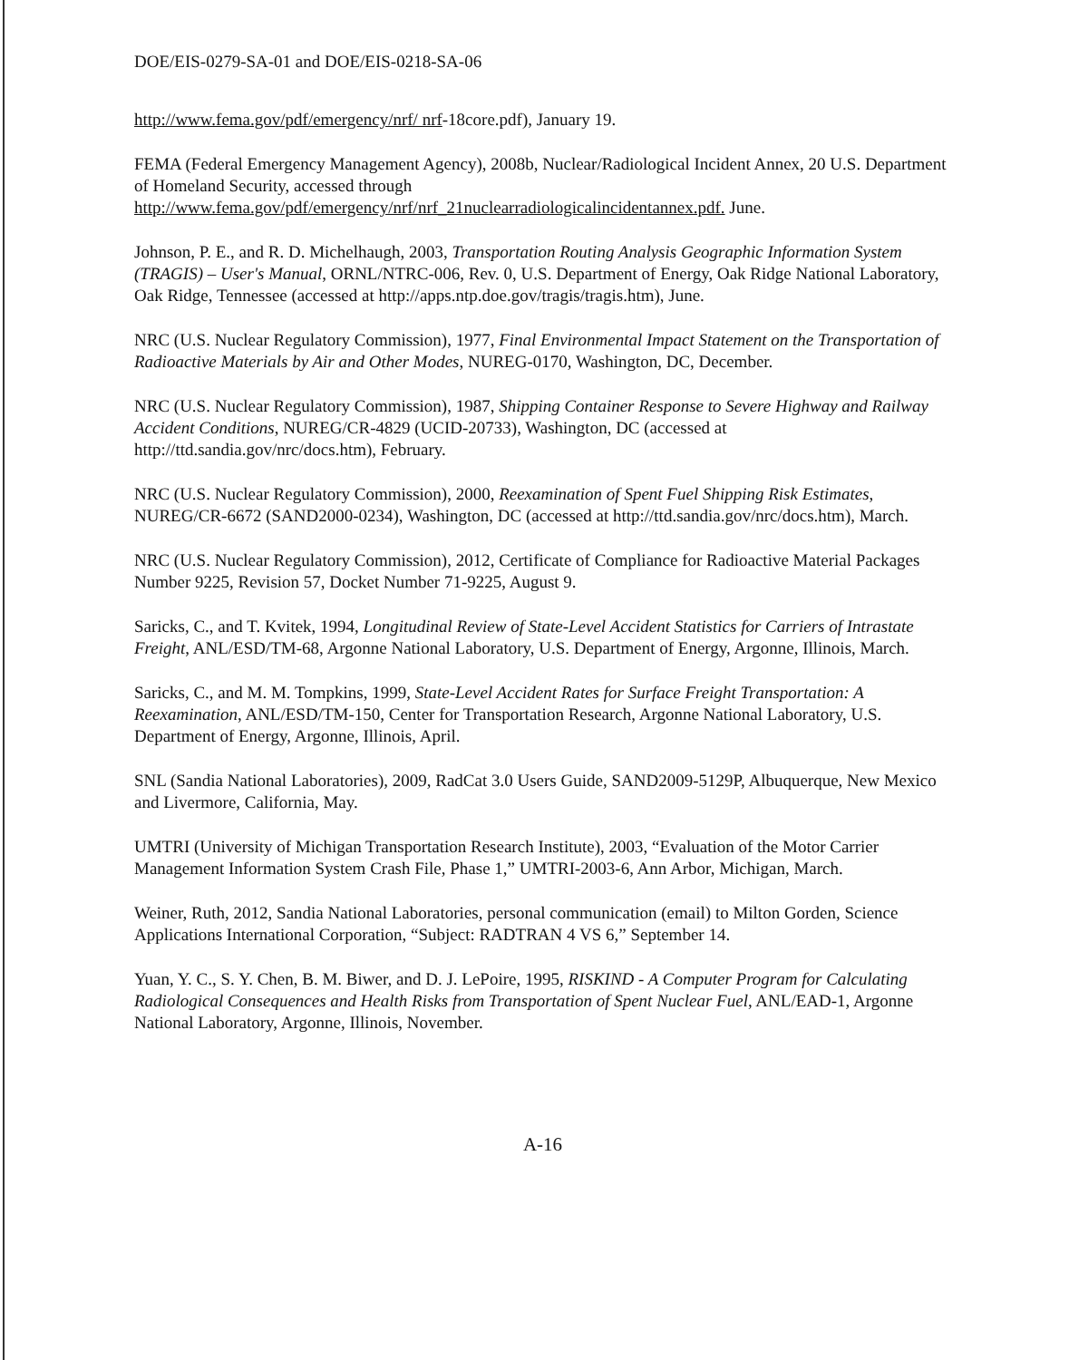DOE/EIS-0279-SA-01 and DOE/EIS-0218-SA-06
http://www.fema.gov/pdf/emergency/nrf/ nrf-18core.pdf), January 19.
FEMA (Federal Emergency Management Agency), 2008b, Nuclear/Radiological Incident Annex, 20 U.S. Department of Homeland Security, accessed through http://www.fema.gov/pdf/emergency/nrf/nrf_21nuclearradiologicalincidentannex.pdf. June.
Johnson, P. E., and R. D. Michelhaugh, 2003, Transportation Routing Analysis Geographic Information System (TRAGIS) – User's Manual, ORNL/NTRC-006, Rev. 0, U.S. Department of Energy, Oak Ridge National Laboratory, Oak Ridge, Tennessee (accessed at http://apps.ntp.doe.gov/tragis/tragis.htm), June.
NRC (U.S. Nuclear Regulatory Commission), 1977, Final Environmental Impact Statement on the Transportation of Radioactive Materials by Air and Other Modes, NUREG-0170, Washington, DC, December.
NRC (U.S. Nuclear Regulatory Commission), 1987, Shipping Container Response to Severe Highway and Railway Accident Conditions, NUREG/CR-4829 (UCID-20733), Washington, DC (accessed at http://ttd.sandia.gov/nrc/docs.htm), February.
NRC (U.S. Nuclear Regulatory Commission), 2000, Reexamination of Spent Fuel Shipping Risk Estimates, NUREG/CR-6672 (SAND2000-0234), Washington, DC (accessed at http://ttd.sandia.gov/nrc/docs.htm), March.
NRC (U.S. Nuclear Regulatory Commission), 2012, Certificate of Compliance for Radioactive Material Packages Number 9225, Revision 57, Docket Number 71-9225, August 9.
Saricks, C., and T. Kvitek, 1994, Longitudinal Review of State-Level Accident Statistics for Carriers of Intrastate Freight, ANL/ESD/TM-68, Argonne National Laboratory, U.S. Department of Energy, Argonne, Illinois, March.
Saricks, C., and M. M. Tompkins, 1999, State-Level Accident Rates for Surface Freight Transportation: A Reexamination, ANL/ESD/TM-150, Center for Transportation Research, Argonne National Laboratory, U.S. Department of Energy, Argonne, Illinois, April.
SNL (Sandia National Laboratories), 2009, RadCat 3.0 Users Guide, SAND2009-5129P, Albuquerque, New Mexico and Livermore, California, May.
UMTRI (University of Michigan Transportation Research Institute), 2003, “Evaluation of the Motor Carrier Management Information System Crash File, Phase 1,” UMTRI-2003-6, Ann Arbor, Michigan, March.
Weiner, Ruth, 2012, Sandia National Laboratories, personal communication (email) to Milton Gorden, Science Applications International Corporation, “Subject: RADTRAN 4 VS 6,” September 14.
Yuan, Y. C., S. Y. Chen, B. M. Biwer, and D. J. LePoire, 1995, RISKIND - A Computer Program for Calculating Radiological Consequences and Health Risks from Transportation of Spent Nuclear Fuel, ANL/EAD-1, Argonne National Laboratory, Argonne, Illinois, November.
A-16